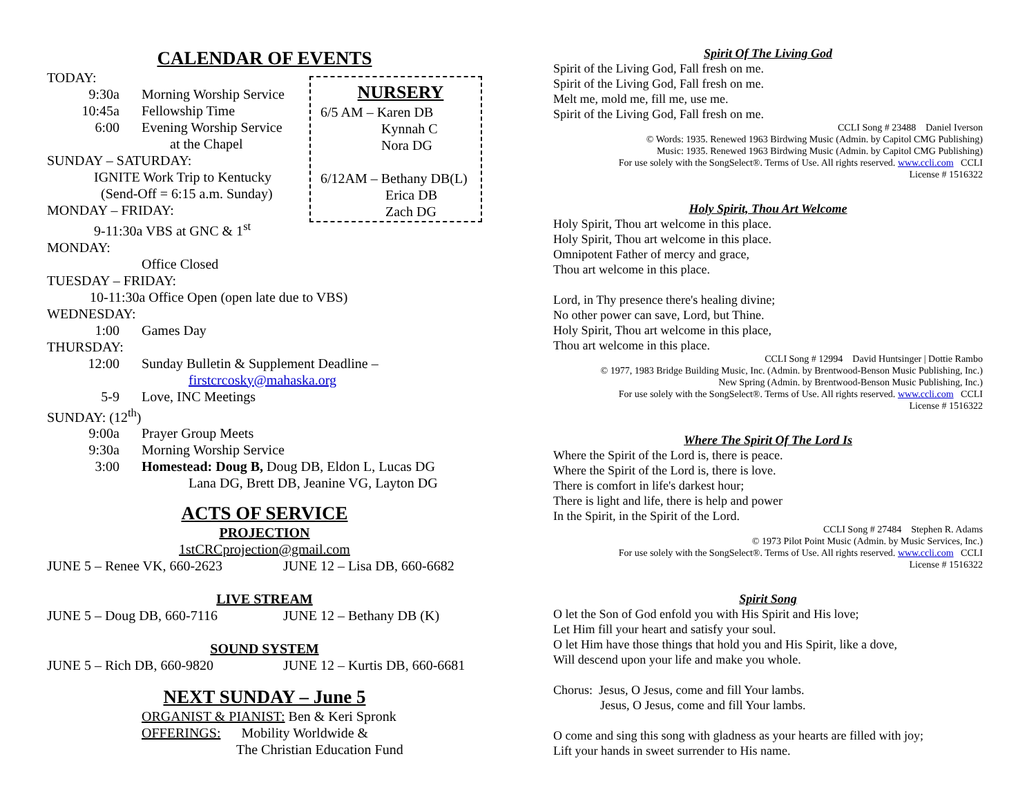CALENDAR OF EVENTS
TODAY:
9:30a Morning Worship Service
10:45a Fellowship Time
6:00 Evening Worship Service
at the Chapel
SUNDAY – SATURDAY:
IGNITE Work Trip to Kentucky
(Send-Off = 6:15 a.m. Sunday)
MONDAY – FRIDAY:
9-11:30a VBS at GNC & 1<sup>st</sup>
NURSERY
6/5 AM – Karen DB
Kynnah C
Nora DG
6/12AM – Bethany DB(L)
Erica DB
Zach DG
MONDAY:
Office Closed
TUESDAY – FRIDAY:
10-11:30a Office Open (open late due to VBS)
WEDNESDAY:
1:00 Games Day
THURSDAY:
12:00 Sunday Bulletin & Supplement Deadline –
firstcrcosky@mahaska.org
5-9 Love, INC Meetings
SUNDAY: (12<sup>th</sup>)
9:00a Prayer Group Meets
9:30a Morning Worship Service
3:00 Homestead: Doug B, Doug DB, Eldon L, Lucas DG
Lana DG, Brett DB, Jeanine VG, Layton DG
ACTS OF SERVICE
PROJECTION
1stCRCprojection@gmail.com
JUNE 5 – Renee VK, 660-2623 JUNE 12 – Lisa DB, 660-6682
LIVE STREAM
JUNE 5 – Doug DB, 660-7116 JUNE 12 – Bethany DB (K)
SOUND SYSTEM
JUNE 5 – Rich DB, 660-9820 JUNE 12 – Kurtis DB, 660-6681
NEXT SUNDAY – June 5
ORGANIST & PIANIST: Ben & Keri Spronk
OFFERINGS: Mobility Worldwide &
The Christian Education Fund
Spirit Of The Living God
Spirit of the Living God, Fall fresh on me.
Spirit of the Living God, Fall fresh on me.
Melt me, mold me, fill me, use me.
Spirit of the Living God, Fall fresh on me.
CCLI Song # 23488 Daniel Iverson
© Words: 1935. Renewed 1963 Birdwing Music (Admin. by Capitol CMG Publishing)
Music: 1935. Renewed 1963 Birdwing Music (Admin. by Capitol CMG Publishing)
For use solely with the SongSelect®. Terms of Use. All rights reserved. www.ccli.com CCLI
License # 1516322
Holy Spirit, Thou Art Welcome
Holy Spirit, Thou art welcome in this place.
Holy Spirit, Thou art welcome in this place.
Omnipotent Father of mercy and grace,
Thou art welcome in this place.
Lord, in Thy presence there's healing divine;
No other power can save, Lord, but Thine.
Holy Spirit, Thou art welcome in this place,
Thou art welcome in this place.
CCLI Song # 12994 David Huntsinger | Dottie Rambo
© 1977, 1983 Bridge Building Music, Inc. (Admin. by Brentwood-Benson Music Publishing, Inc.)
New Spring (Admin. by Brentwood-Benson Music Publishing, Inc.)
For use solely with the SongSelect®. Terms of Use. All rights reserved. www.ccli.com CCLI
License # 1516322
Where The Spirit Of The Lord Is
Where the Spirit of the Lord is, there is peace.
Where the Spirit of the Lord is, there is love.
There is comfort in life's darkest hour;
There is light and life, there is help and power
In the Spirit, in the Spirit of the Lord.
CCLI Song # 27484 Stephen R. Adams
© 1973 Pilot Point Music (Admin. by Music Services, Inc.)
For use solely with the SongSelect®. Terms of Use. All rights reserved. www.ccli.com CCLI
License # 1516322
Spirit Song
O let the Son of God enfold you with His Spirit and His love;
Let Him fill your heart and satisfy your soul.
O let Him have those things that hold you and His Spirit, like a dove,
Will descend upon your life and make you whole.
Chorus: Jesus, O Jesus, come and fill Your lambs.
Jesus, O Jesus, come and fill Your lambs.
O come and sing this song with gladness as your hearts are filled with joy;
Lift your hands in sweet surrender to His name.